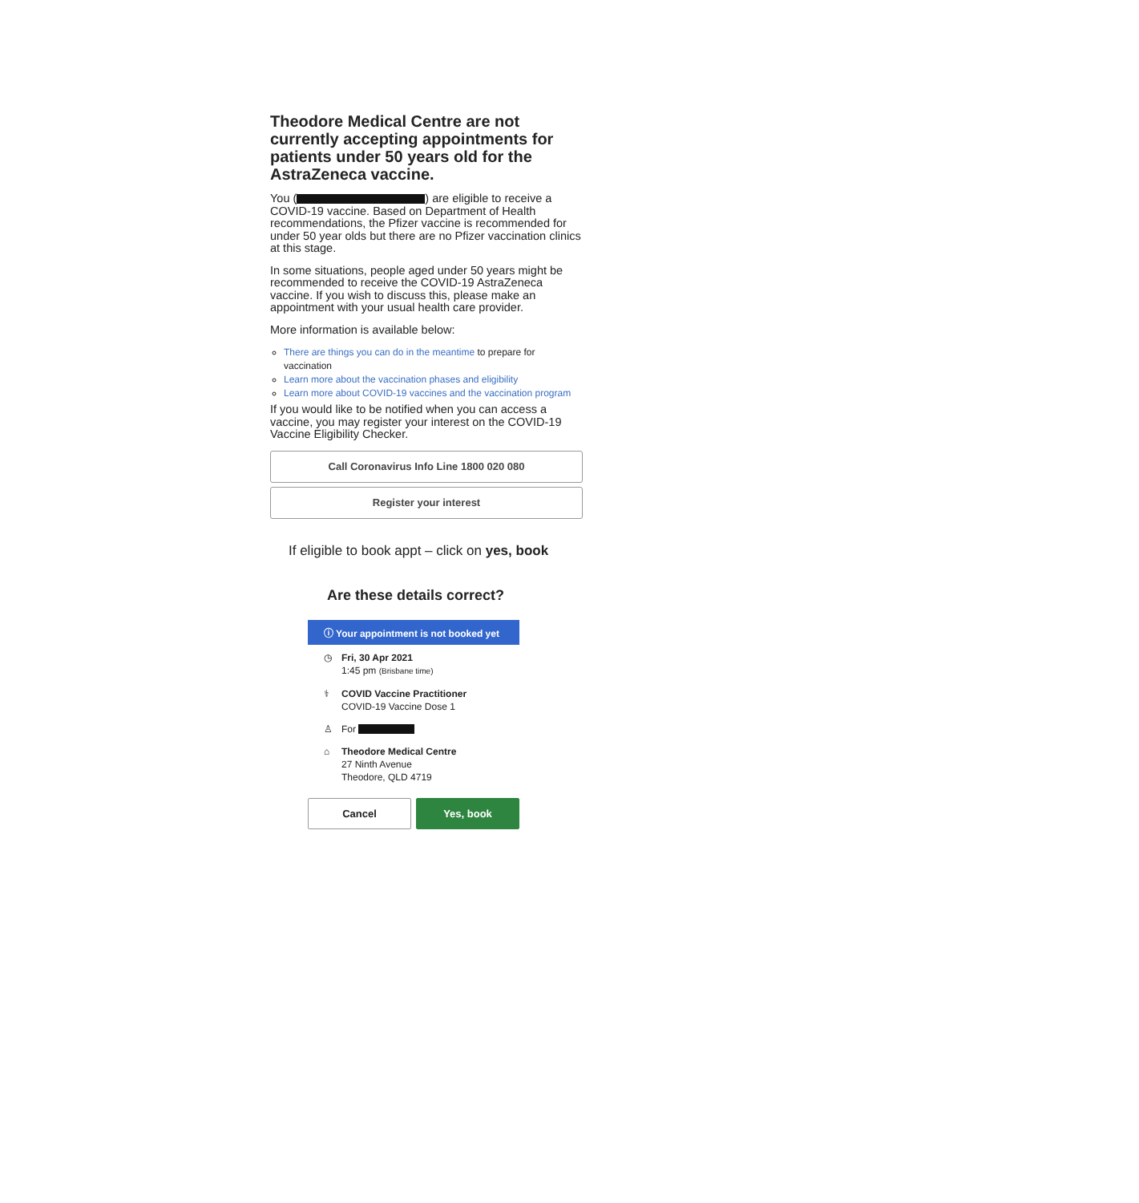Theodore Medical Centre are not currently accepting appointments for patients under 50 years old for the AstraZeneca vaccine.
You ( ) are eligible to receive a COVID-19 vaccine. Based on Department of Health recommendations, the Pfizer vaccine is recommended for under 50 year olds but there are no Pfizer vaccination clinics at this stage.
In some situations, people aged under 50 years might be recommended to receive the COVID-19 AstraZeneca vaccine. If you wish to discuss this, please make an appointment with your usual health care provider.
More information is available below:
There are things you can do in the meantime to prepare for vaccination
Learn more about the vaccination phases and eligibility
Learn more about COVID-19 vaccines and the vaccination program
If you would like to be notified when you can access a vaccine, you may register your interest on the COVID-19 Vaccine Eligibility Checker.
Call Coronavirus Info Line 1800 020 080
Register your interest
If eligible to book appt – click on yes, book
Are these details correct?
ⓘ Your appointment is not booked yet
◷ Fri, 30 Apr 2021
1:45 pm (Brisbane time)
⚕ COVID Vaccine Practitioner
COVID-19 Vaccine Dose 1
♙ For
⌂ Theodore Medical Centre
27 Ninth Avenue
Theodore, QLD 4719
Cancel Yes, book